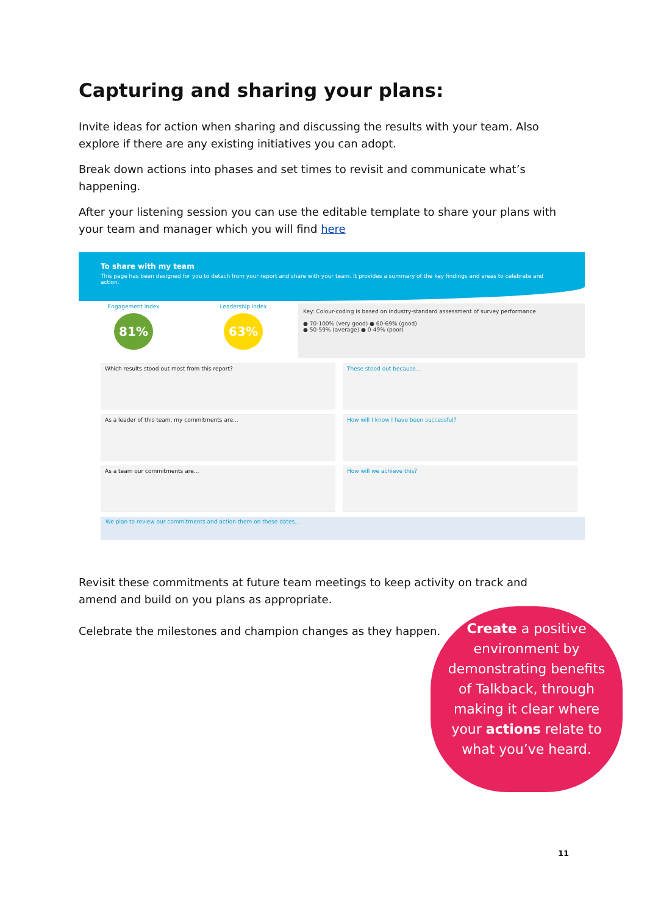Capturing and sharing your plans:
Invite ideas for action when sharing and discussing the results with your team. Also explore if there are any existing initiatives you can adopt.
Break down actions into phases and set times to revisit and communicate what’s happening.
After your listening session you can use the editable template to share your plans with your team and manager which you will find here
To share with my team
This page has been designed for you to detach from your report and share with your team. It provides a summary of the key findings and areas to celebrate and action.
Engagement index
81%
Leadership index
63%
Key: Colour-coding is based on industry-standard assessment of survey performance
● 70-100% (very good) ● 60-69% (good)
● 50-59% (average) ● 0-49% (poor)
Which results stood out most from this report?
These stood out because...
As a leader of this team, my commitments are...
How will I know I have been successful?
As a team our commitments are...
How will we achieve this?
We plan to review our commitments and action them on these dates...
Revisit these commitments at future team meetings to keep activity on track and amend and build on you plans as appropriate.
Celebrate the milestones and champion changes as they happen.
Create a positive environment by demonstrating benefits of Talkback, through making it clear where your actions relate to what you’ve heard.
11